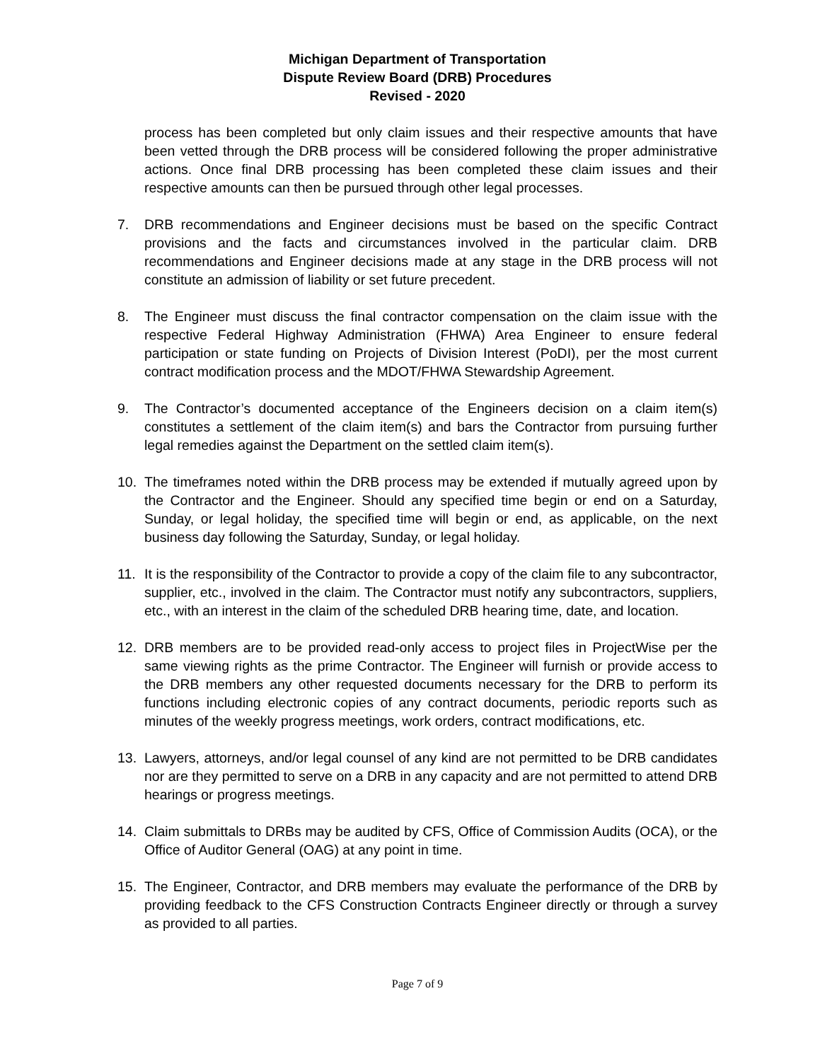Michigan Department of Transportation
Dispute Review Board (DRB) Procedures
Revised - 2020
process has been completed but only claim issues and their respective amounts that have been vetted through the DRB process will be considered following the proper administrative actions. Once final DRB processing has been completed these claim issues and their respective amounts can then be pursued through other legal processes.
7. DRB recommendations and Engineer decisions must be based on the specific Contract provisions and the facts and circumstances involved in the particular claim. DRB recommendations and Engineer decisions made at any stage in the DRB process will not constitute an admission of liability or set future precedent.
8. The Engineer must discuss the final contractor compensation on the claim issue with the respective Federal Highway Administration (FHWA) Area Engineer to ensure federal participation or state funding on Projects of Division Interest (PoDI), per the most current contract modification process and the MDOT/FHWA Stewardship Agreement.
9. The Contractor’s documented acceptance of the Engineers decision on a claim item(s) constitutes a settlement of the claim item(s) and bars the Contractor from pursuing further legal remedies against the Department on the settled claim item(s).
10. The timeframes noted within the DRB process may be extended if mutually agreed upon by the Contractor and the Engineer. Should any specified time begin or end on a Saturday, Sunday, or legal holiday, the specified time will begin or end, as applicable, on the next business day following the Saturday, Sunday, or legal holiday.
11. It is the responsibility of the Contractor to provide a copy of the claim file to any subcontractor, supplier, etc., involved in the claim. The Contractor must notify any subcontractors, suppliers, etc., with an interest in the claim of the scheduled DRB hearing time, date, and location.
12. DRB members are to be provided read-only access to project files in ProjectWise per the same viewing rights as the prime Contractor. The Engineer will furnish or provide access to the DRB members any other requested documents necessary for the DRB to perform its functions including electronic copies of any contract documents, periodic reports such as minutes of the weekly progress meetings, work orders, contract modifications, etc.
13. Lawyers, attorneys, and/or legal counsel of any kind are not permitted to be DRB candidates nor are they permitted to serve on a DRB in any capacity and are not permitted to attend DRB hearings or progress meetings.
14. Claim submittals to DRBs may be audited by CFS, Office of Commission Audits (OCA), or the Office of Auditor General (OAG) at any point in time.
15. The Engineer, Contractor, and DRB members may evaluate the performance of the DRB by providing feedback to the CFS Construction Contracts Engineer directly or through a survey as provided to all parties.
Page 7 of 9